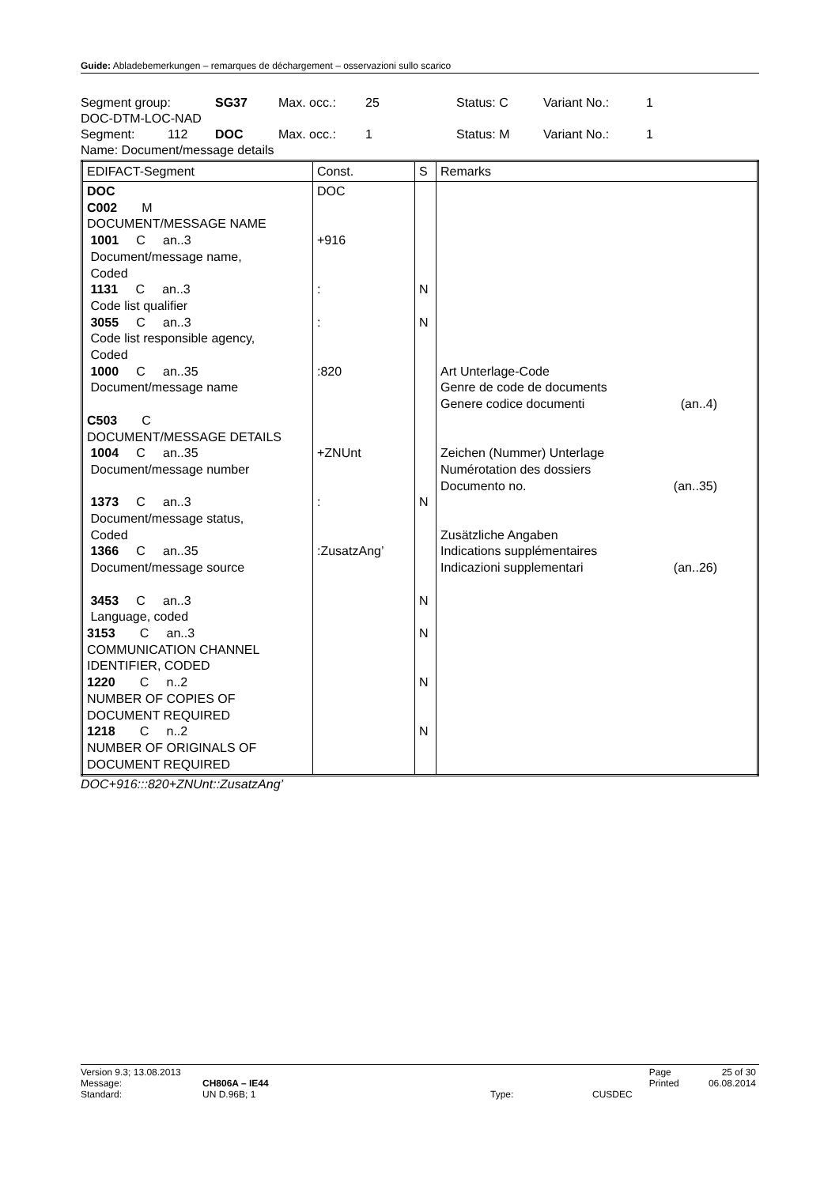Guide: Abladebemerkungen – remarques de déchargement – osservazioni sullo scarico
Segment group: SG37 Max. occ.: 25 Status: C Variant No.: 1
DOC-DTM-LOC-NAD
Segment: 112 DOC Max. occ.: 1 Status: M Variant No.: 1
Name: Document/message details
| EDIFACT-Segment | Const. | S | Remarks |
| --- | --- | --- | --- |
| DOC C002 M DOCUMENT/MESSAGE NAME 1001 C an..3 Document/message name, Coded 1131 C an..3 Code list qualifier 3055 C an..3 Code list responsible agency, Coded 1000 C an..35 Document/message name C503 C DOCUMENT/MESSAGE DETAILS 1004 C an..35 Document/message number 1373 C an..3 Document/message status, Coded 1366 C an..35 Document/message source 3453 C an..3 Language, coded 3153 C an..3 COMMUNICATION CHANNEL IDENTIFIER, CODED 1220 C n..2 NUMBER OF COPIES OF DOCUMENT REQUIRED 1218 C n..2 NUMBER OF ORIGINALS OF DOCUMENT REQUIRED | DOC +916 : : :820 +ZNUnt : :ZusatzAng’ | N N N N N N N | Art Unterlage-Code Genre de code de documents Genere codice documenti (an..4) Zeichen (Nummer) Unterlage Numérotation des dossiers Documento no. (an..35) Zusätzliche Angaben Indications supplémentaires Indicazioni supplementari (an..26) |
DOC+916:::820+ZNUnt::ZusatzAng’
| Version 9.3; 13.08.2013 | | | | Page | 25 of 30 |
| Message: | CH806A – IE44 | | | Printed | 06.08.2014 |
| Standard: | UN D.96B; 1 | Type: | CUSDEC | | |